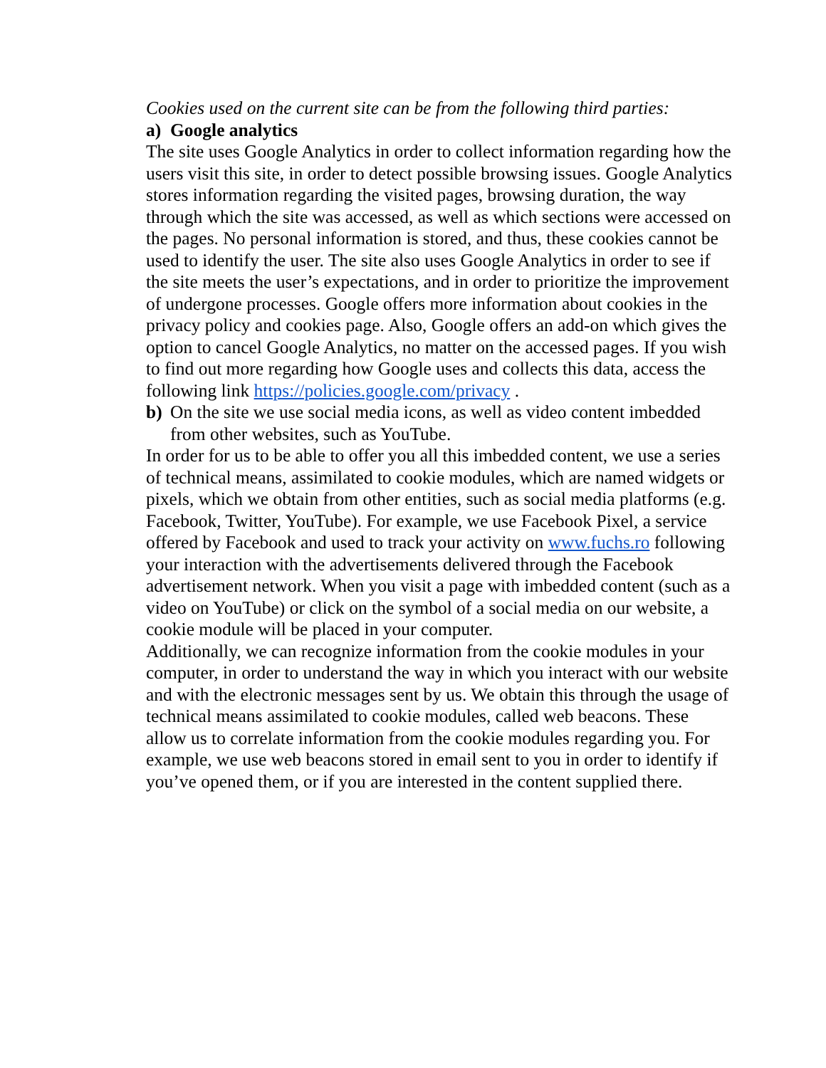Cookies used on the current site can be from the following third parties:
a) Google analytics
The site uses Google Analytics in order to collect information regarding how the users visit this site, in order to detect possible browsing issues. Google Analytics stores information regarding the visited pages, browsing duration, the way through which the site was accessed, as well as which sections were accessed on the pages. No personal information is stored, and thus, these cookies cannot be used to identify the user. The site also uses Google Analytics in order to see if the site meets the user’s expectations, and in order to prioritize the improvement of undergone processes. Google offers more information about cookies in the privacy policy and cookies page. Also, Google offers an add-on which gives the option to cancel Google Analytics, no matter on the accessed pages. If you wish to find out more regarding how Google uses and collects this data, access the following link https://policies.google.com/privacy .
b) On the site we use social media icons, as well as video content imbedded from other websites, such as YouTube.
In order for us to be able to offer you all this imbedded content, we use a series of technical means, assimilated to cookie modules, which are named widgets or pixels, which we obtain from other entities, such as social media platforms (e.g. Facebook, Twitter, YouTube). For example, we use Facebook Pixel, a service offered by Facebook and used to track your activity on www.fuchs.ro following your interaction with the advertisements delivered through the Facebook advertisement network. When you visit a page with imbedded content (such as a video on YouTube) or click on the symbol of a social media on our website, a cookie module will be placed in your computer.
Additionally, we can recognize information from the cookie modules in your computer, in order to understand the way in which you interact with our website and with the electronic messages sent by us. We obtain this through the usage of technical means assimilated to cookie modules, called web beacons. These allow us to correlate information from the cookie modules regarding you. For example, we use web beacons stored in email sent to you in order to identify if you’ve opened them, or if you are interested in the content supplied there.